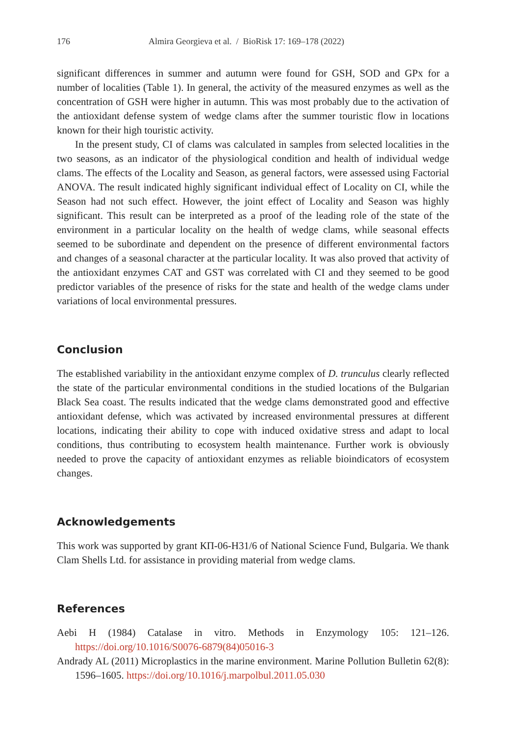176 Almira Georgieva et al. / BioRisk 17: 169–178 (2022)
significant differences in summer and autumn were found for GSH, SOD and GPx for a number of localities (Table 1). In general, the activity of the measured enzymes as well as the concentration of GSH were higher in autumn. This was most probably due to the activation of the antioxidant defense system of wedge clams after the summer touristic flow in locations known for their high touristic activity.
In the present study, CI of clams was calculated in samples from selected localities in the two seasons, as an indicator of the physiological condition and health of individual wedge clams. The effects of the Locality and Season, as general factors, were assessed using Factorial ANOVA. The result indicated highly significant individual effect of Locality on CI, while the Season had not such effect. However, the joint effect of Locality and Season was highly significant. This result can be interpreted as a proof of the leading role of the state of the environment in a particular locality on the health of wedge clams, while seasonal effects seemed to be subordinate and dependent on the presence of different environmental factors and changes of a seasonal character at the particular locality. It was also proved that activity of the antioxidant enzymes CAT and GST was correlated with CI and they seemed to be good predictor variables of the presence of risks for the state and health of the wedge clams under variations of local environmental pressures.
Conclusion
The established variability in the antioxidant enzyme complex of D. trunculus clearly reflected the state of the particular environmental conditions in the studied locations of the Bulgarian Black Sea coast. The results indicated that the wedge clams demonstrated good and effective antioxidant defense, which was activated by increased environmental pressures at different locations, indicating their ability to cope with induced oxidative stress and adapt to local conditions, thus contributing to ecosystem health maintenance. Further work is obviously needed to prove the capacity of antioxidant enzymes as reliable bioindicators of ecosystem changes.
Acknowledgements
This work was supported by grant КП-06-Н31/6 of National Science Fund, Bulgaria. We thank Clam Shells Ltd. for assistance in providing material from wedge clams.
References
Aebi H (1984) Catalase in vitro. Methods in Enzymology 105: 121–126. https://doi.org/10.1016/S0076-6879(84)05016-3
Andrady AL (2011) Microplastics in the marine environment. Marine Pollution Bulletin 62(8): 1596–1605. https://doi.org/10.1016/j.marpolbul.2011.05.030